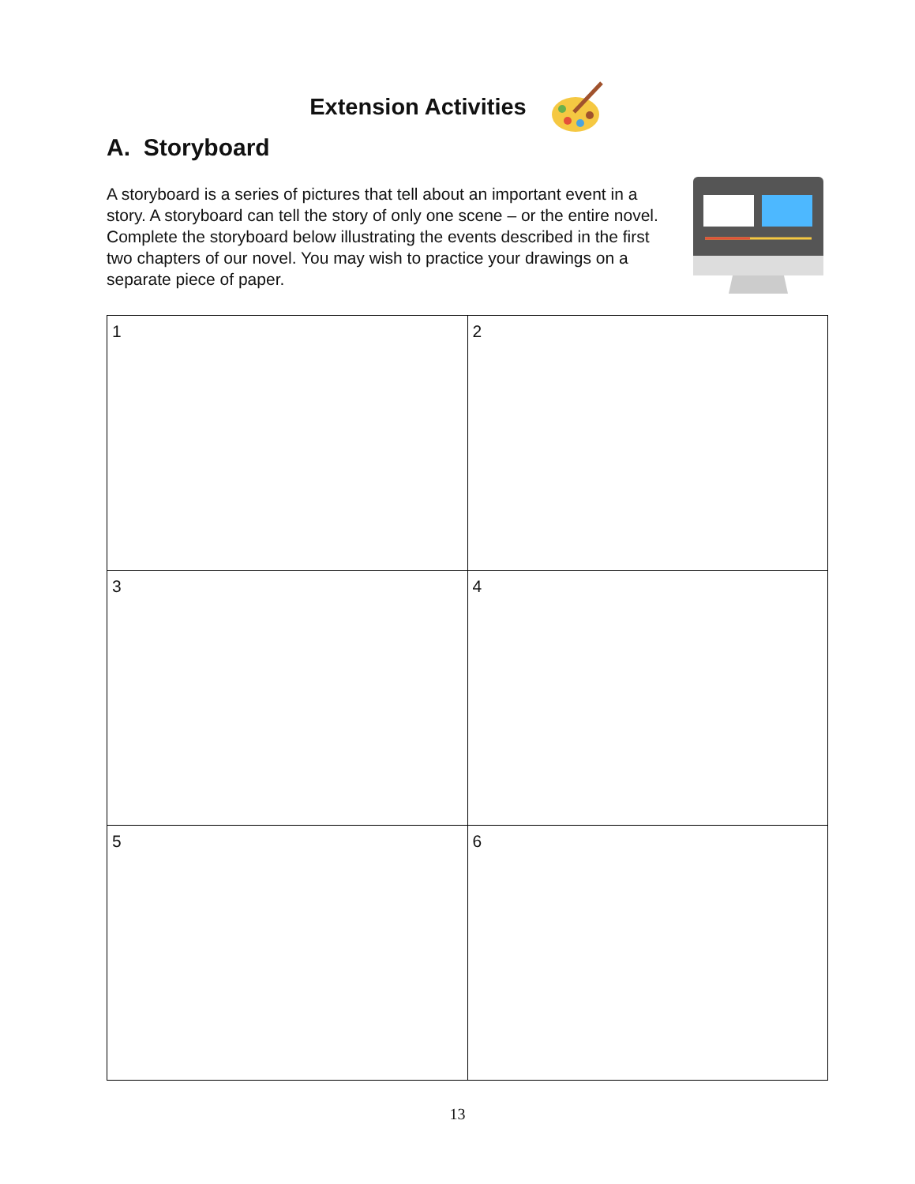Extension Activities
A. Storyboard
A storyboard is a series of pictures that tell about an important event in a story. A storyboard can tell the story of only one scene – or the entire novel. Complete the storyboard below illustrating the events described in the first two chapters of our novel. You may wish to practice your drawings on a separate piece of paper.
| 1 | 2 |
| 3 | 4 |
| 5 | 6 |
13